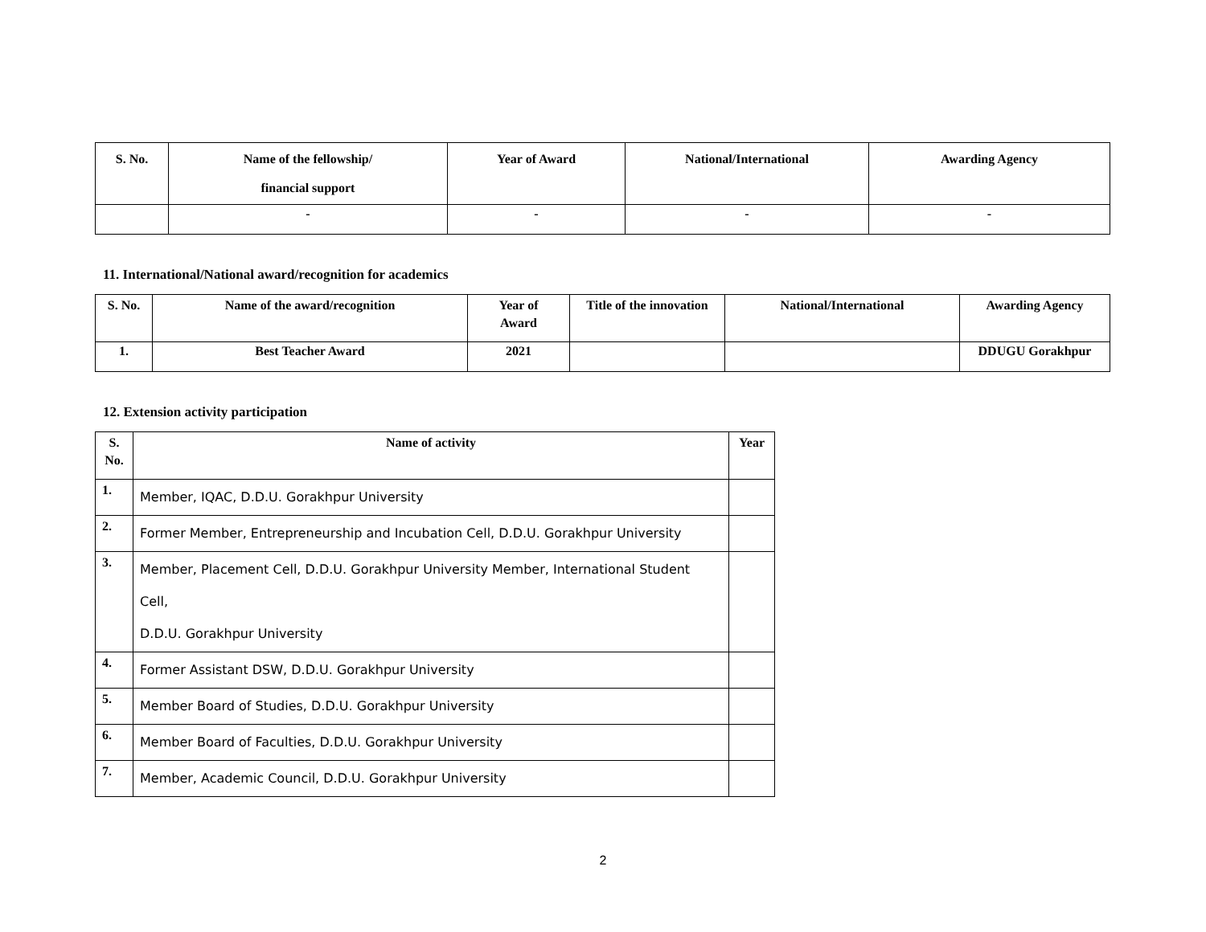| S. No. | Name of the fellowship/ financial support | Year of Award | National/International | Awarding Agency |
| --- | --- | --- | --- | --- |
| | - | - | - | - |
11. International/National award/recognition for academics
| S. No. | Name of the award/recognition | Year of Award | Title of the innovation | National/International | Awarding Agency |
| --- | --- | --- | --- | --- | --- |
| 1. | Best Teacher Award | 2021 | | | DDUGU Gorakhpur |
12. Extension activity participation
| S. No. | Name of activity | Year |
| --- | --- | --- |
| 1. | Member, IQAC, D.D.U. Gorakhpur University | |
| 2. | Former Member, Entrepreneurship and Incubation Cell, D.D.U. Gorakhpur University | |
| 3. | Member, Placement Cell, D.D.U. Gorakhpur University Member, International Student Cell, D.D.U. Gorakhpur University | |
| 4. | Former Assistant DSW, D.D.U. Gorakhpur University | |
| 5. | Member Board of Studies, D.D.U. Gorakhpur University | |
| 6. | Member Board of Faculties, D.D.U. Gorakhpur University | |
| 7. | Member, Academic Council, D.D.U. Gorakhpur University | |
2